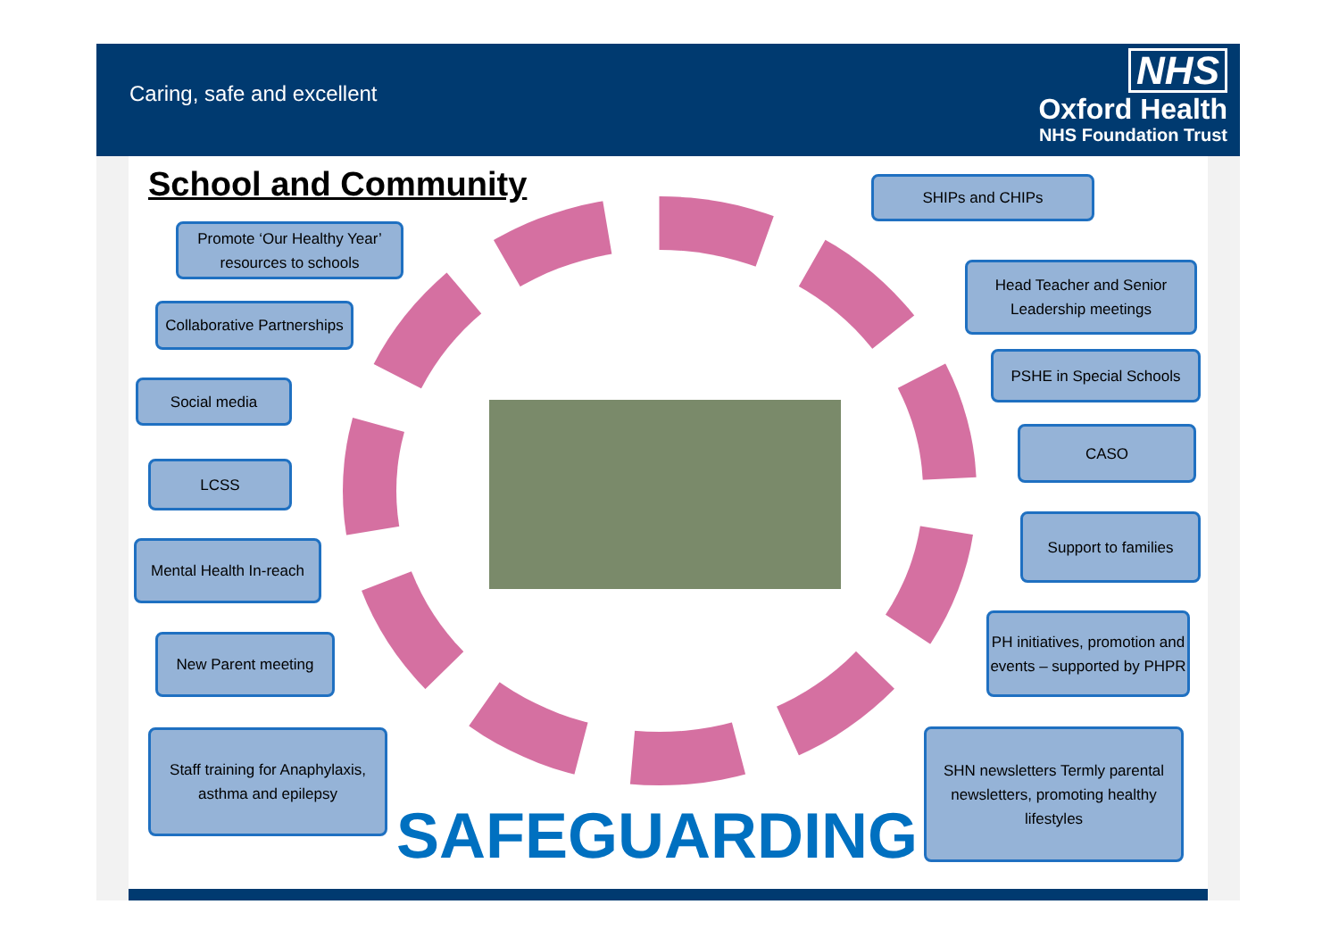Caring, safe and excellent
NHS
Oxford Health
NHS Foundation Trust
School and Community
Promote ‘Our Healthy Year’ resources to schools
Collaborative Partnerships
Social media
LCSS
Mental Health In-reach
New Parent meeting
Staff training for Anaphylaxis, asthma and epilepsy
SHIPs and CHIPs
Head Teacher and Senior Leadership meetings
PSHE in Special Schools
CASO
Support to families
PH initiatives, promotion and events – supported by PHPR
SHN newsletters Termly parental newsletters, promoting healthy lifestyles
SAFEGUARDING